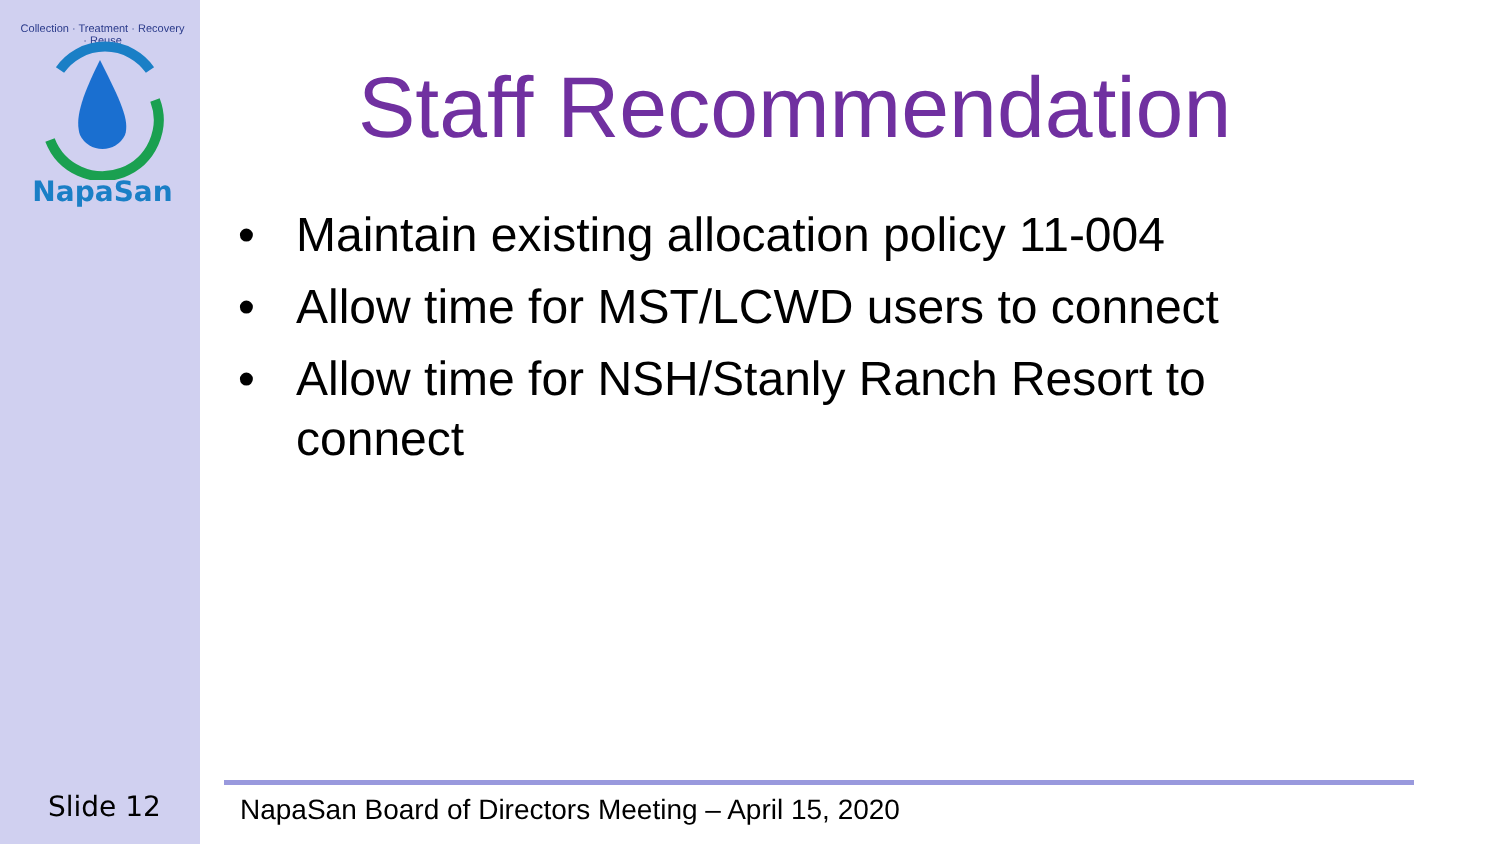Collection · Treatment · Recovery · Reuse
NapaSan
Staff Recommendation
• Maintain existing allocation policy 11-004
• Allow time for MST/LCWD users to connect
• Allow time for NSH/Stanly Ranch Resort to connect
Slide 12
NapaSan Board of Directors Meeting – April 15, 2020